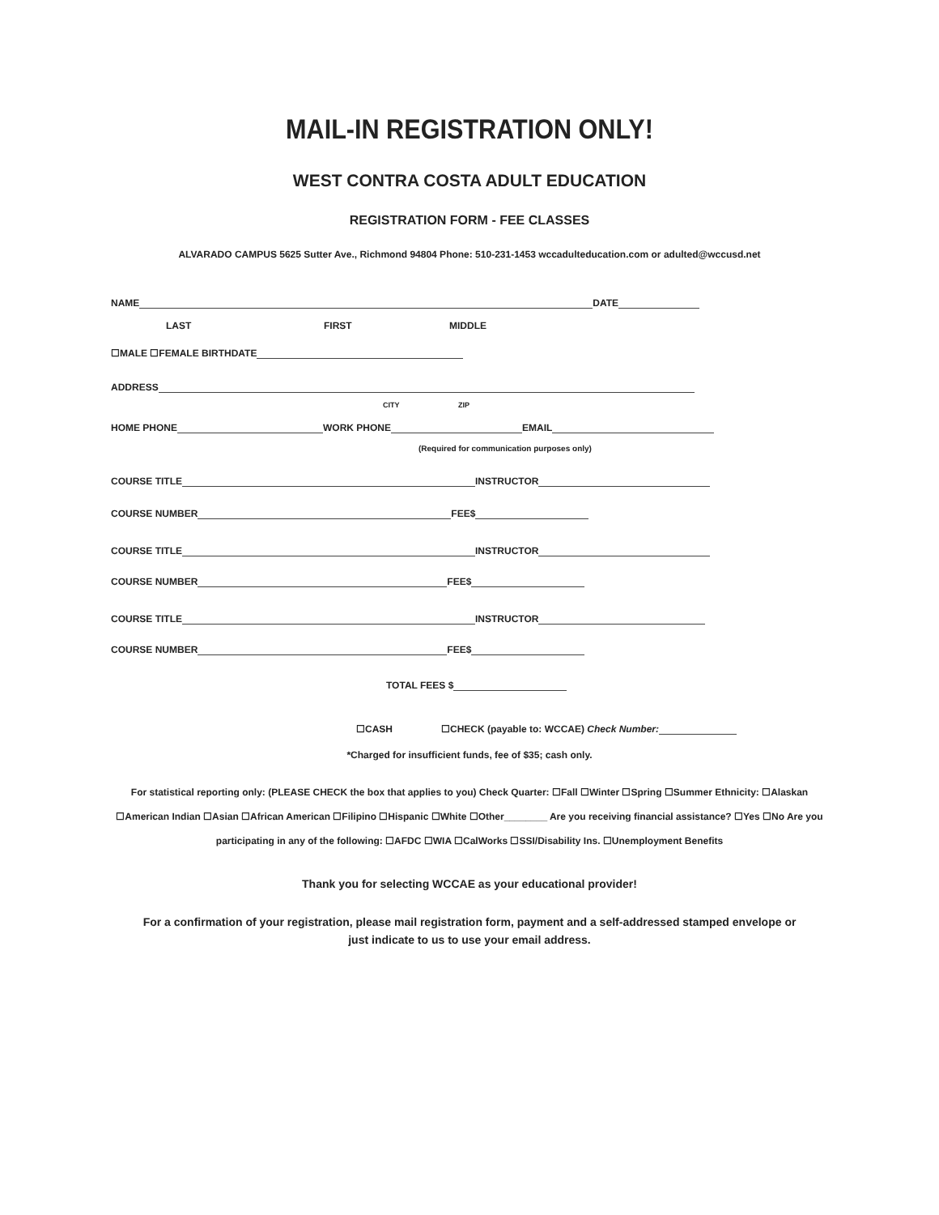MAIL-IN REGISTRATION ONLY!
WEST CONTRA COSTA ADULT EDUCATION
REGISTRATION FORM - FEE CLASSES
ALVARADO CAMPUS 5625 Sutter Ave., Richmond 94804 Phone: 510-231-1453 wccadulteducation.com or adulted@wccusd.net
NAME DATE
LAST FIRST MIDDLE
☐MALE ☐FEMALE BIRTHDATE
ADDRESS
CITY ZIP
HOME PHONE WORK PHONE EMAIL
(Required for communication purposes only)
COURSE TITLE INSTRUCTOR
COURSE NUMBER FEE$
COURSE TITLE INSTRUCTOR
COURSE NUMBER FEE$
COURSE TITLE INSTRUCTOR
COURSE NUMBER FEE$
TOTAL FEES $
☐CASH ☐CHECK (payable to: WCCAE) Check Number:
*Charged for insufficient funds, fee of $35; cash only.
For statistical reporting only: (PLEASE CHECK the box that applies to you) Check Quarter: ☐Fall ☐Winter ☐Spring ☐Summer Ethnicity: ☐Alaskan
☐American Indian ☐Asian ☐African American ☐Filipino ☐Hispanic ☐White ☐Other________ Are you receiving financial assistance? ☐Yes ☐No Are you
participating in any of the following: ☐AFDC ☐WIA ☐CalWorks ☐SSI/Disability Ins. ☐Unemployment Benefits
Thank you for selecting WCCAE as your educational provider!
For a confirmation of your registration, please mail registration form, payment and a self-addressed stamped envelope or
just indicate to us to use your email address.